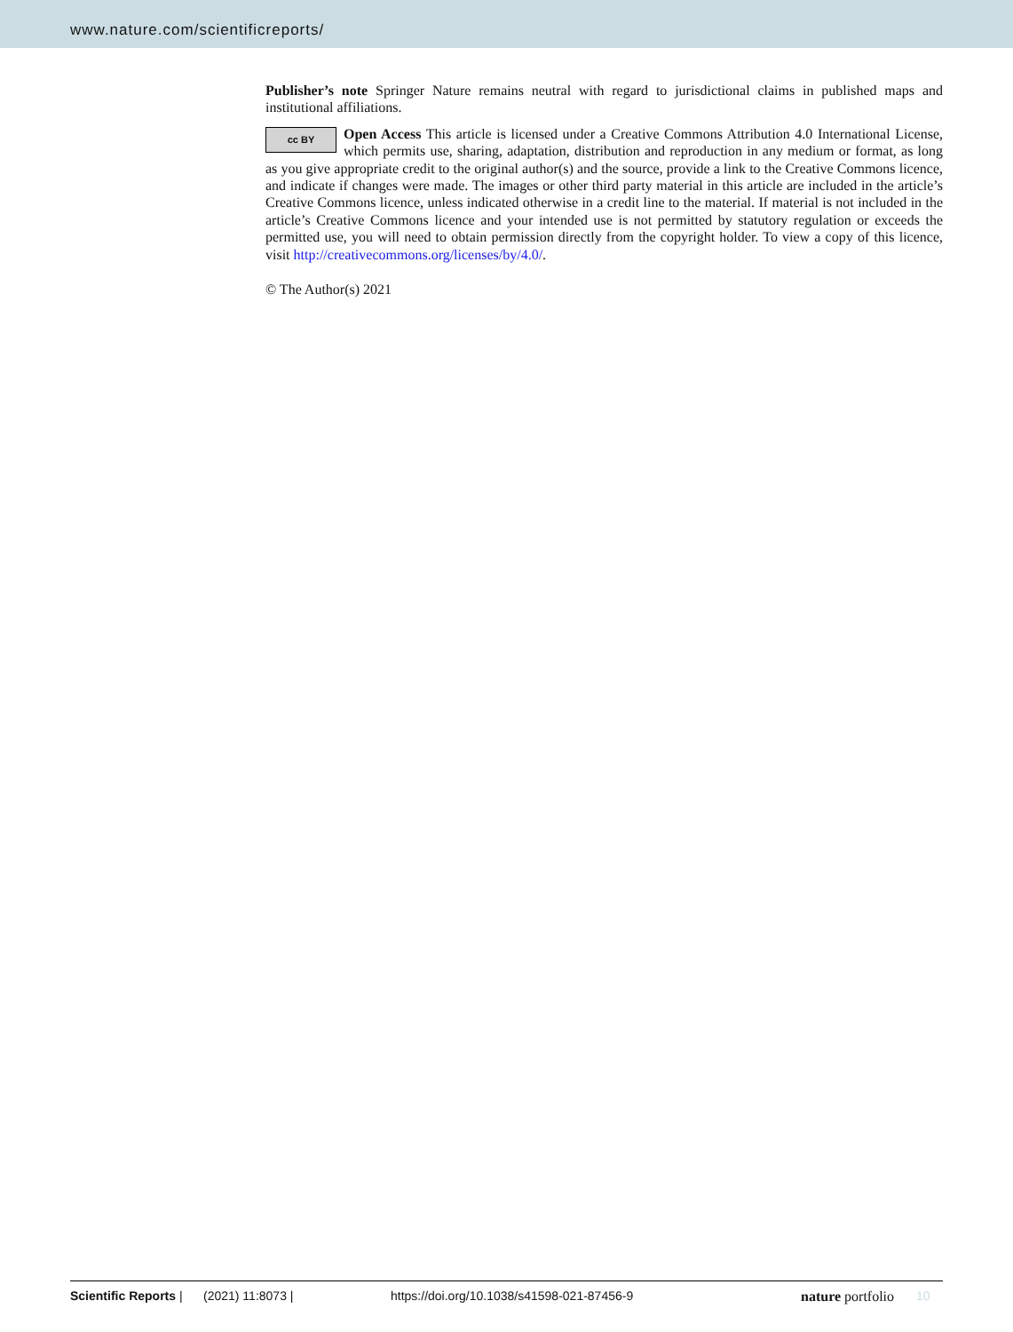www.nature.com/scientificreports/
Publisher’s note Springer Nature remains neutral with regard to jurisdictional claims in published maps and institutional affiliations.
cc BY Open Access This article is licensed under a Creative Commons Attribution 4.0 International License, which permits use, sharing, adaptation, distribution and reproduction in any medium or format, as long as you give appropriate credit to the original author(s) and the source, provide a link to the Creative Commons licence, and indicate if changes were made. The images or other third party material in this article are included in the article’s Creative Commons licence, unless indicated otherwise in a credit line to the material. If material is not included in the article’s Creative Commons licence and your intended use is not permitted by statutory regulation or exceeds the permitted use, you will need to obtain permission directly from the copyright holder. To view a copy of this licence, visit http://creativecommons.org/licenses/by/4.0/.
© The Author(s) 2021
Scientific Reports | (2021) 11:8073 | https://doi.org/10.1038/s41598-021-87456-9 nature portfolio 10